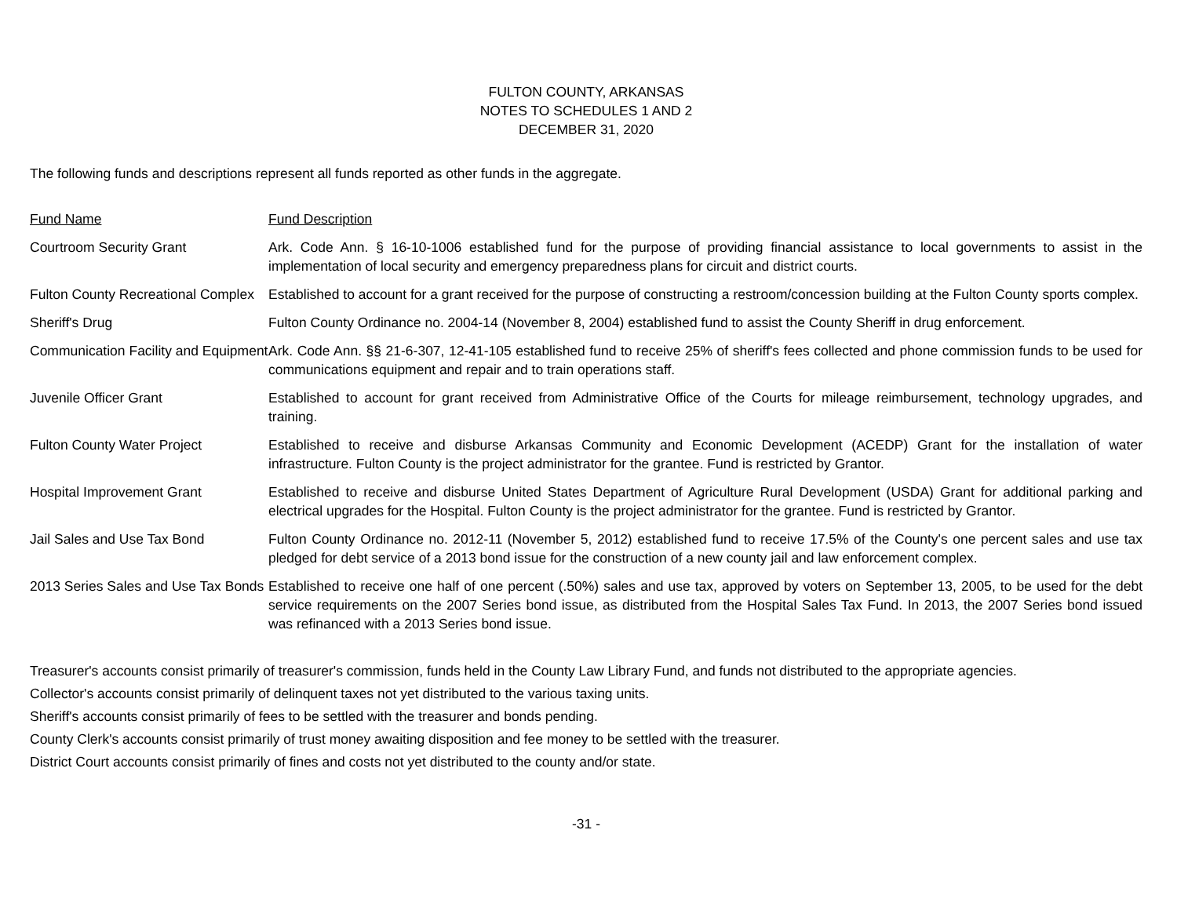FULTON COUNTY, ARKANSAS
NOTES TO SCHEDULES 1 AND 2
DECEMBER 31, 2020
The following funds and descriptions represent all funds reported as other funds in the aggregate.
| Fund Name | Fund Description |
| Courtroom Security Grant | Ark. Code Ann. § 16-10-1006 established fund for the purpose of providing financial assistance to local governments to assist in the implementation of local security and emergency preparedness plans for circuit and district courts. |
| Fulton County Recreational Complex | Established to account for a grant received for the purpose of constructing a restroom/concession building at the Fulton County sports complex. |
| Sheriff's Drug | Fulton County Ordinance no. 2004-14 (November 8, 2004) established fund to assist the County Sheriff in drug enforcement. |
| Communication Facility and Equipment | Ark. Code Ann. §§ 21-6-307, 12-41-105 established fund to receive 25% of sheriff's fees collected and phone commission funds to be used for communications equipment and repair and to train operations staff. |
| Juvenile Officer Grant | Established to account for grant received from Administrative Office of the Courts for mileage reimbursement, technology upgrades, and training. |
| Fulton County Water Project | Established to receive and disburse Arkansas Community and Economic Development (ACEDP) Grant for the installation of water infrastructure. Fulton County is the project administrator for the grantee. Fund is restricted by Grantor. |
| Hospital Improvement Grant | Established to receive and disburse United States Department of Agriculture Rural Development (USDA) Grant for additional parking and electrical upgrades for the Hospital. Fulton County is the project administrator for the grantee. Fund is restricted by Grantor. |
| Jail Sales and Use Tax Bond | Fulton County Ordinance no. 2012-11 (November 5, 2012) established fund to receive 17.5% of the County's one percent sales and use tax pledged for debt service of a 2013 bond issue for the construction of a new county jail and law enforcement complex. |
| 2013 Series Sales and Use Tax Bonds | Established to receive one half of one percent (.50%) sales and use tax, approved by voters on September 13, 2005, to be used for the debt service requirements on the 2007 Series bond issue, as distributed from the Hospital Sales Tax Fund. In 2013, the 2007 Series bond issued was refinanced with a 2013 Series bond issue. |
Treasurer's accounts consist primarily of treasurer's commission, funds held in the County Law Library Fund, and funds not distributed to the appropriate agencies.
Collector's accounts consist primarily of delinquent taxes not yet distributed to the various taxing units.
Sheriff's accounts consist primarily of fees to be settled with the treasurer and bonds pending.
County Clerk's accounts consist primarily of trust money awaiting disposition and fee money to be settled with the treasurer.
District Court accounts consist primarily of fines and costs not yet distributed to the county and/or state.
-31 -